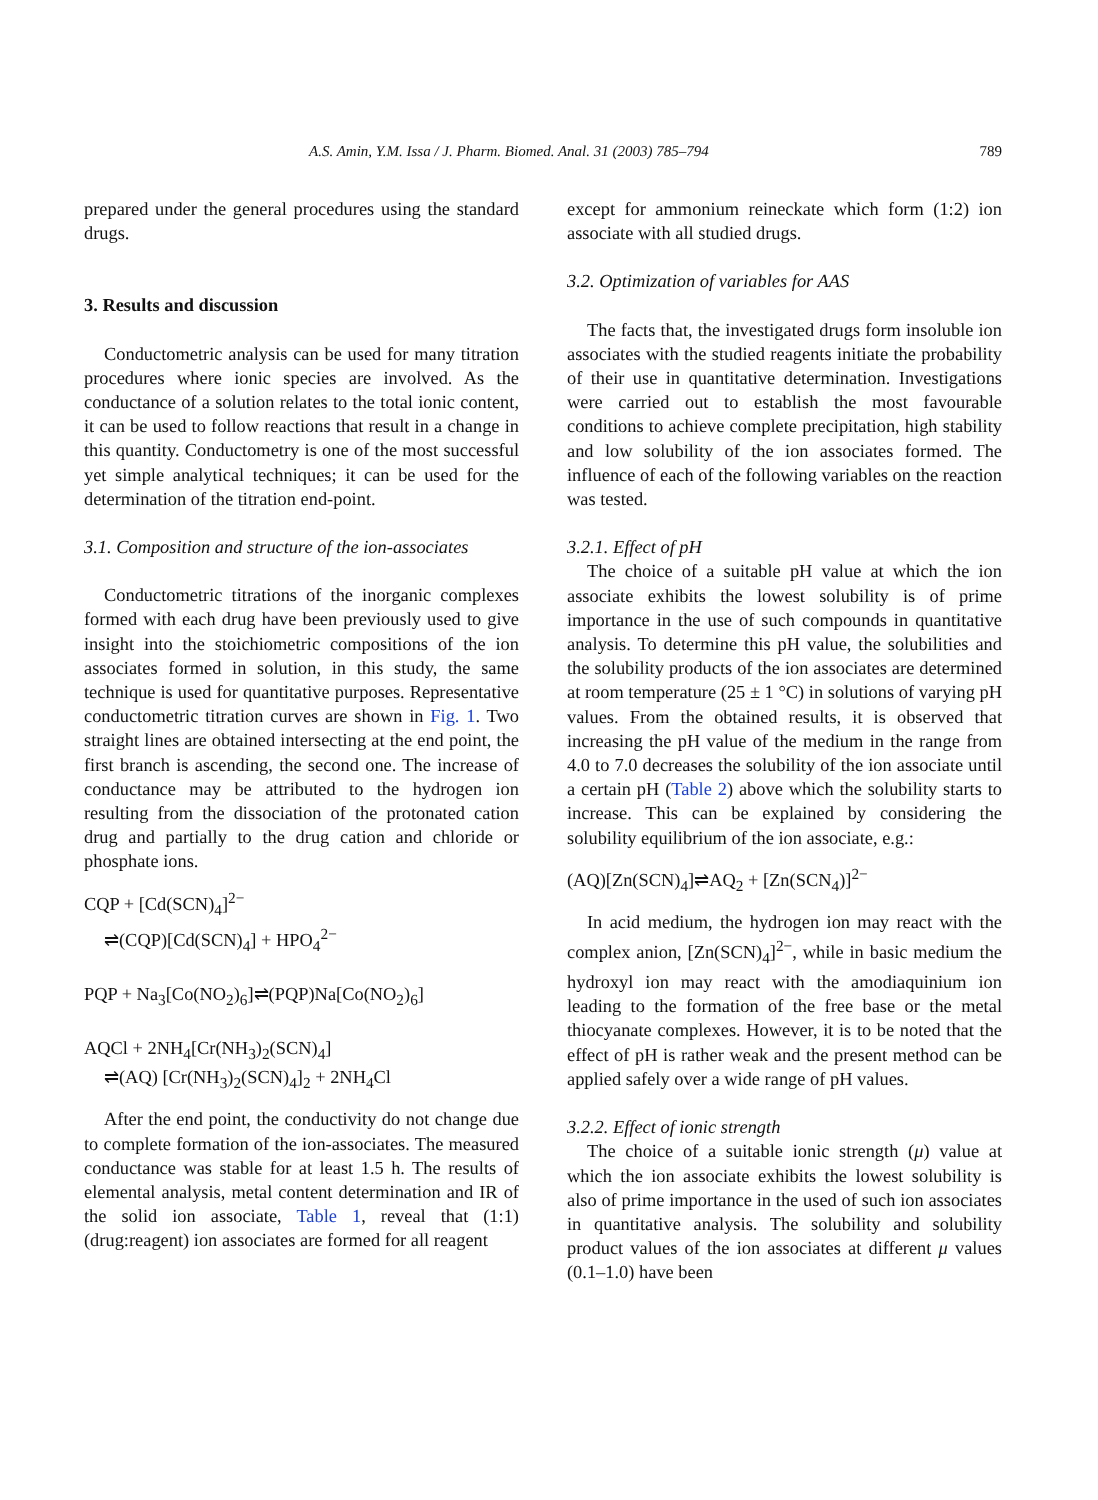A.S. Amin, Y.M. Issa / J. Pharm. Biomed. Anal. 31 (2003) 785–794 789
prepared under the general procedures using the standard drugs.
3. Results and discussion
Conductometric analysis can be used for many titration procedures where ionic species are involved. As the conductance of a solution relates to the total ionic content, it can be used to follow reactions that result in a change in this quantity. Conductometry is one of the most successful yet simple analytical techniques; it can be used for the determination of the titration end-point.
3.1. Composition and structure of the ion-associates
Conductometric titrations of the inorganic complexes formed with each drug have been previously used to give insight into the stoichiometric compositions of the ion associates formed in solution, in this study, the same technique is used for quantitative purposes. Representative conductometric titration curves are shown in Fig. 1. Two straight lines are obtained intersecting at the end point, the first branch is ascending, the second one. The increase of conductance may be attributed to the hydrogen ion resulting from the dissociation of the protonated cation drug and partially to the drug cation and chloride or phosphate ions.
CQP + [Cd(SCN)<sub>4</sub>]<sup>2−</sup>
⇌(CQP)[Cd(SCN)<sub>4</sub>] + HPO<sub>4</sub><sup>2−</sup>
PQP + Na<sub>3</sub>[Co(NO<sub>2</sub>)<sub>6</sub>]⇌(PQP)Na[Co(NO<sub>2</sub>)<sub>6</sub>]
AQCl + 2NH<sub>4</sub>[Cr(NH<sub>3</sub>)<sub>2</sub>(SCN)<sub>4</sub>]
⇌(AQ) [Cr(NH<sub>3</sub>)<sub>2</sub>(SCN)<sub>4</sub>]<sub>2</sub> + 2NH<sub>4</sub>Cl
After the end point, the conductivity do not change due to complete formation of the ion-associates. The measured conductance was stable for at least 1.5 h. The results of elemental analysis, metal content determination and IR of the solid ion associate, Table 1, reveal that (1:1) (drug:reagent) ion associates are formed for all reagent
except for ammonium reineckate which form (1:2) ion associate with all studied drugs.
3.2. Optimization of variables for AAS
The facts that, the investigated drugs form insoluble ion associates with the studied reagents initiate the probability of their use in quantitative determination. Investigations were carried out to establish the most favourable conditions to achieve complete precipitation, high stability and low solubility of the ion associates formed. The influence of each of the following variables on the reaction was tested.
3.2.1. Effect of pH
The choice of a suitable pH value at which the ion associate exhibits the lowest solubility is of prime importance in the use of such compounds in quantitative analysis. To determine this pH value, the solubilities and the solubility products of the ion associates are determined at room temperature (25 ± 1 °C) in solutions of varying pH values. From the obtained results, it is observed that increasing the pH value of the medium in the range from 4.0 to 7.0 decreases the solubility of the ion associate until a certain pH (Table 2) above which the solubility starts to increase. This can be explained by considering the solubility equilibrium of the ion associate, e.g.:
(AQ)[Zn(SCN)<sub>4</sub>]⇌AQ<sub>2</sub> + [Zn(SCN<sub>4</sub>)]<sup>2−</sup>
In acid medium, the hydrogen ion may react with the complex anion, [Zn(SCN)<sub>4</sub>]<sup>2−</sup>, while in basic medium the hydroxyl ion may react with the amodiaquinium ion leading to the formation of the free base or the metal thiocyanate complexes. However, it is to be noted that the effect of pH is rather weak and the present method can be applied safely over a wide range of pH values.
3.2.2. Effect of ionic strength
The choice of a suitable ionic strength (μ) value at which the ion associate exhibits the lowest solubility is also of prime importance in the used of such ion associates in quantitative analysis. The solubility and solubility product values of the ion associates at different μ values (0.1–1.0) have been